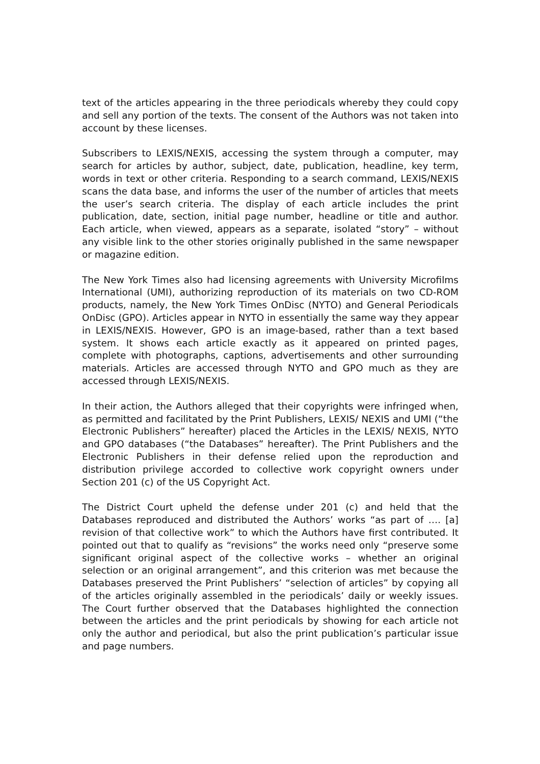text of the articles appearing in the three periodicals whereby they could copy and sell any portion of the texts. The consent of the Authors was not taken into account by these licenses.
Subscribers to LEXIS/NEXIS, accessing the system through a computer, may search for articles by author, subject, date, publication, headline, key term, words in text or other criteria. Responding to a search command, LEXIS/NEXIS scans the data base, and informs the user of the number of articles that meets the user’s search criteria. The display of each article includes the print publication, date, section, initial page number, headline or title and author. Each article, when viewed, appears as a separate, isolated “story” – without any visible link to the other stories originally published in the same newspaper or magazine edition.
The New York Times also had licensing agreements with University Microfilms International (UMI), authorizing reproduction of its materials on two CD-ROM products, namely, the New York Times OnDisc (NYTO) and General Periodicals OnDisc (GPO). Articles appear in NYTO in essentially the same way they appear in LEXIS/NEXIS. However, GPO is an image-based, rather than a text based system. It shows each article exactly as it appeared on printed pages, complete with photographs, captions, advertisements and other surrounding materials. Articles are accessed through NYTO and GPO much as they are accessed through LEXIS/NEXIS.
In their action, the Authors alleged that their copyrights were infringed when, as permitted and facilitated by the Print Publishers, LEXIS/ NEXIS and UMI (“the Electronic Publishers” hereafter) placed the Articles in the LEXIS/ NEXIS, NYTO and GPO databases (“the Databases” hereafter). The Print Publishers and the Electronic Publishers in their defense relied upon the reproduction and distribution privilege accorded to collective work copyright owners under Section 201 (c) of the US Copyright Act.
The District Court upheld the defense under 201 (c) and held that the Databases reproduced and distributed the Authors’ works “as part of …. [a] revision of that collective work” to which the Authors have first contributed. It pointed out that to qualify as “revisions” the works need only “preserve some significant original aspect of the collective works – whether an original selection or an original arrangement”, and this criterion was met because the Databases preserved the Print Publishers’ “selection of articles” by copying all of the articles originally assembled in the periodicals’ daily or weekly issues. The Court further observed that the Databases highlighted the connection between the articles and the print periodicals by showing for each article not only the author and periodical, but also the print publication’s particular issue and page numbers.